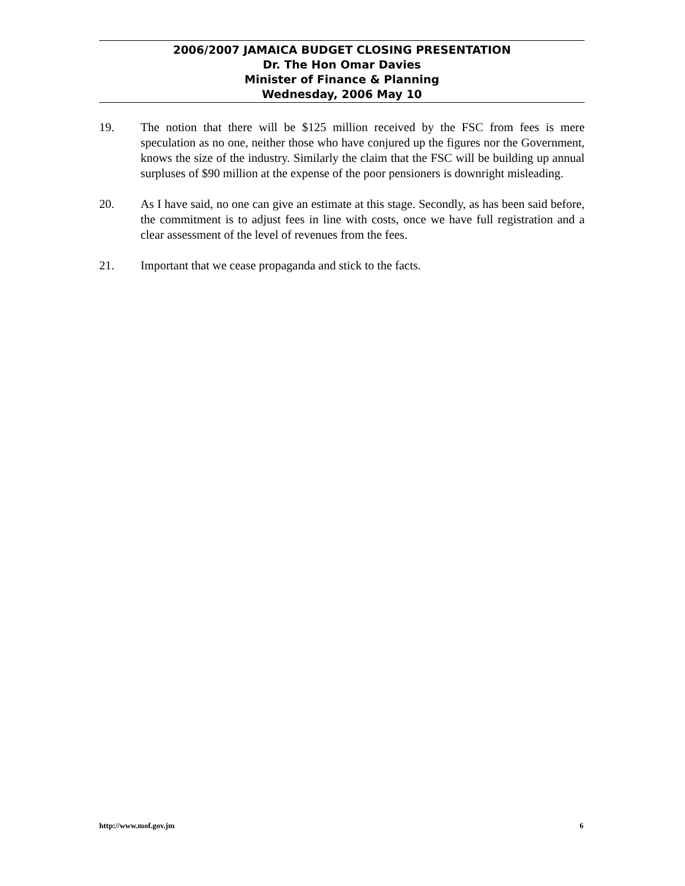2006/2007 JAMAICA BUDGET CLOSING PRESENTATION
Dr. The Hon Omar Davies
Minister of Finance & Planning
Wednesday, 2006 May 10
19. The notion that there will be $125 million received by the FSC from fees is mere speculation as no one, neither those who have conjured up the figures nor the Government, knows the size of the industry. Similarly the claim that the FSC will be building up annual surpluses of $90 million at the expense of the poor pensioners is downright misleading.
20. As I have said, no one can give an estimate at this stage. Secondly, as has been said before, the commitment is to adjust fees in line with costs, once we have full registration and a clear assessment of the level of revenues from the fees.
21. Important that we cease propaganda and stick to the facts.
http://www.mof.gov.jm 6